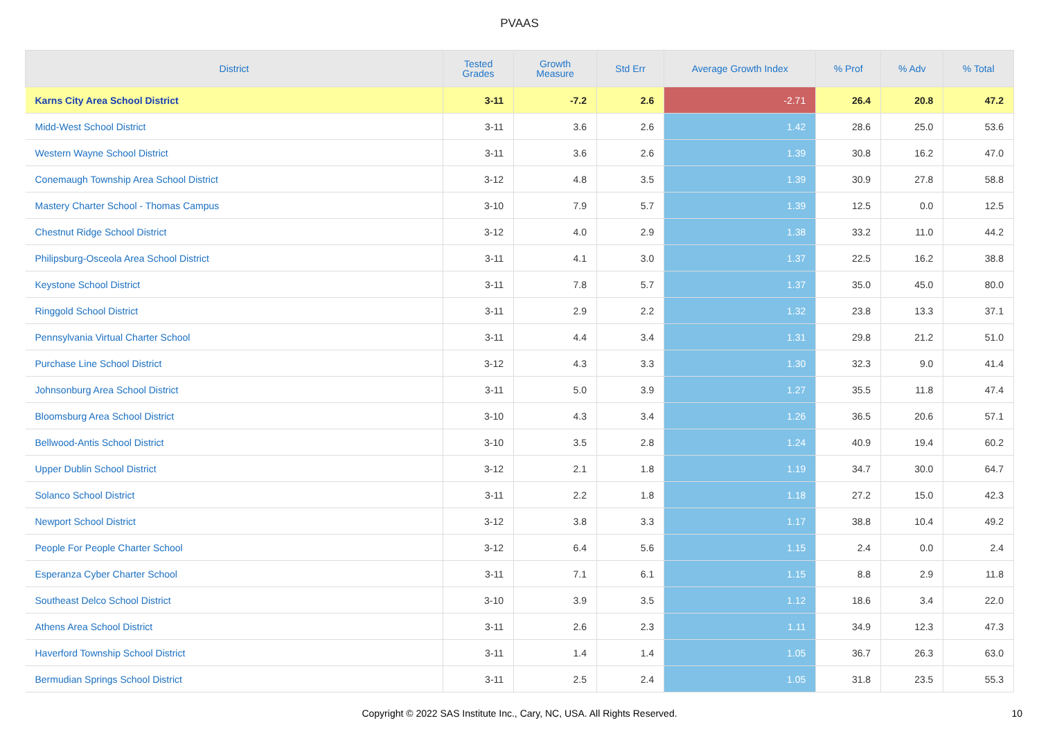PVAAS
| District | Tested Grades | Growth Measure | Std Err | Average Growth Index | % Prof | % Adv | % Total |
| --- | --- | --- | --- | --- | --- | --- | --- |
| Karns City Area School District | 3-11 | -7.2 | 2.6 | -2.71 | 26.4 | 20.8 | 47.2 |
| Midd-West School District | 3-11 | 3.6 | 2.6 | 1.42 | 28.6 | 25.0 | 53.6 |
| Western Wayne School District | 3-11 | 3.6 | 2.6 | 1.39 | 30.8 | 16.2 | 47.0 |
| Conemaugh Township Area School District | 3-12 | 4.8 | 3.5 | 1.39 | 30.9 | 27.8 | 58.8 |
| Mastery Charter School - Thomas Campus | 3-10 | 7.9 | 5.7 | 1.39 | 12.5 | 0.0 | 12.5 |
| Chestnut Ridge School District | 3-12 | 4.0 | 2.9 | 1.38 | 33.2 | 11.0 | 44.2 |
| Philipsburg-Osceola Area School District | 3-11 | 4.1 | 3.0 | 1.37 | 22.5 | 16.2 | 38.8 |
| Keystone School District | 3-11 | 7.8 | 5.7 | 1.37 | 35.0 | 45.0 | 80.0 |
| Ringgold School District | 3-11 | 2.9 | 2.2 | 1.32 | 23.8 | 13.3 | 37.1 |
| Pennsylvania Virtual Charter School | 3-11 | 4.4 | 3.4 | 1.31 | 29.8 | 21.2 | 51.0 |
| Purchase Line School District | 3-12 | 4.3 | 3.3 | 1.30 | 32.3 | 9.0 | 41.4 |
| Johnsonburg Area School District | 3-11 | 5.0 | 3.9 | 1.27 | 35.5 | 11.8 | 47.4 |
| Bloomsburg Area School District | 3-10 | 4.3 | 3.4 | 1.26 | 36.5 | 20.6 | 57.1 |
| Bellwood-Antis School District | 3-10 | 3.5 | 2.8 | 1.24 | 40.9 | 19.4 | 60.2 |
| Upper Dublin School District | 3-12 | 2.1 | 1.8 | 1.19 | 34.7 | 30.0 | 64.7 |
| Solanco School District | 3-11 | 2.2 | 1.8 | 1.18 | 27.2 | 15.0 | 42.3 |
| Newport School District | 3-12 | 3.8 | 3.3 | 1.17 | 38.8 | 10.4 | 49.2 |
| People For People Charter School | 3-12 | 6.4 | 5.6 | 1.15 | 2.4 | 0.0 | 2.4 |
| Esperanza Cyber Charter School | 3-11 | 7.1 | 6.1 | 1.15 | 8.8 | 2.9 | 11.8 |
| Southeast Delco School District | 3-10 | 3.9 | 3.5 | 1.12 | 18.6 | 3.4 | 22.0 |
| Athens Area School District | 3-11 | 2.6 | 2.3 | 1.11 | 34.9 | 12.3 | 47.3 |
| Haverford Township School District | 3-11 | 1.4 | 1.4 | 1.05 | 36.7 | 26.3 | 63.0 |
| Bermudian Springs School District | 3-11 | 2.5 | 2.4 | 1.05 | 31.8 | 23.5 | 55.3 |
Copyright © 2022 SAS Institute Inc., Cary, NC, USA. All Rights Reserved. 10